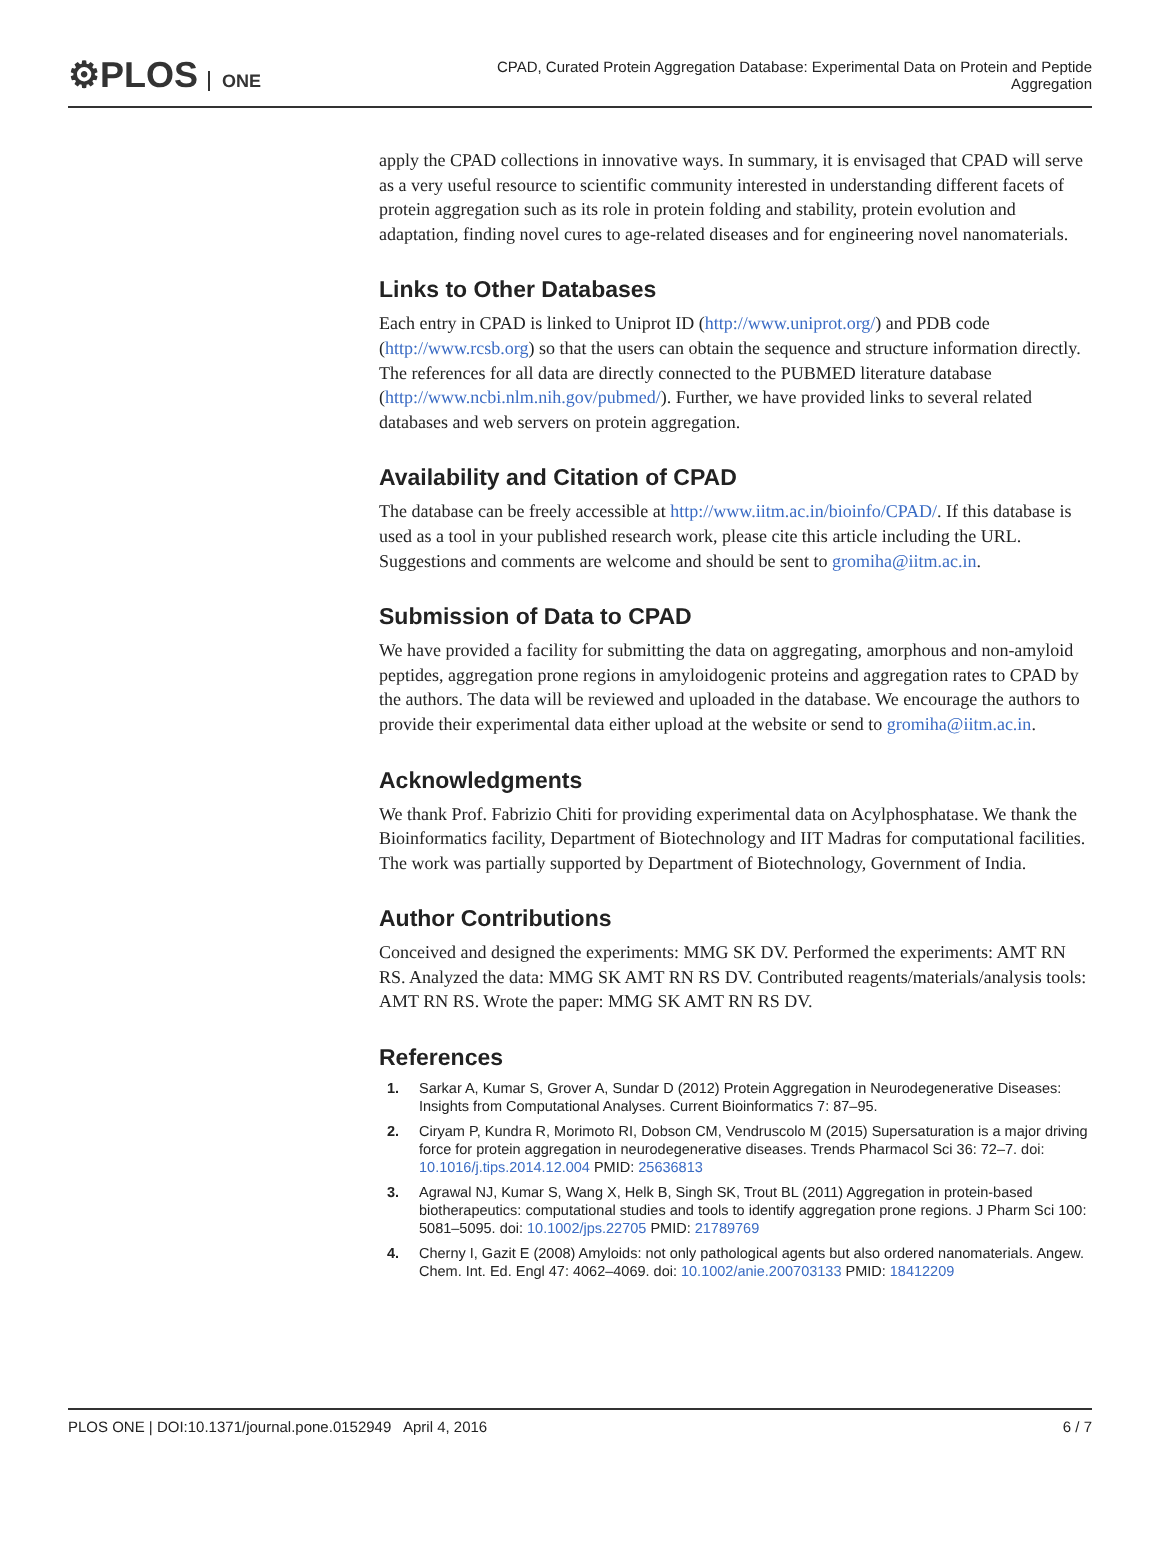⚙PLOS ONE
CPAD, Curated Protein Aggregation Database: Experimental Data on Protein and Peptide Aggregation
apply the CPAD collections in innovative ways. In summary, it is envisaged that CPAD will serve as a very useful resource to scientific community interested in understanding different facets of protein aggregation such as its role in protein folding and stability, protein evolution and adaptation, finding novel cures to age-related diseases and for engineering novel nanomaterials.
Links to Other Databases
Each entry in CPAD is linked to Uniprot ID (http://www.uniprot.org/) and PDB code (http://www.rcsb.org) so that the users can obtain the sequence and structure information directly. The references for all data are directly connected to the PUBMED literature database (http://www.ncbi.nlm.nih.gov/pubmed/). Further, we have provided links to several related databases and web servers on protein aggregation.
Availability and Citation of CPAD
The database can be freely accessible at http://www.iitm.ac.in/bioinfo/CPAD/. If this database is used as a tool in your published research work, please cite this article including the URL. Suggestions and comments are welcome and should be sent to gromiha@iitm.ac.in.
Submission of Data to CPAD
We have provided a facility for submitting the data on aggregating, amorphous and non-amyloid peptides, aggregation prone regions in amyloidogenic proteins and aggregation rates to CPAD by the authors. The data will be reviewed and uploaded in the database. We encourage the authors to provide their experimental data either upload at the website or send to gromiha@iitm.ac.in.
Acknowledgments
We thank Prof. Fabrizio Chiti for providing experimental data on Acylphosphatase. We thank the Bioinformatics facility, Department of Biotechnology and IIT Madras for computational facilities. The work was partially supported by Department of Biotechnology, Government of India.
Author Contributions
Conceived and designed the experiments: MMG SK DV. Performed the experiments: AMT RN RS. Analyzed the data: MMG SK AMT RN RS DV. Contributed reagents/materials/analysis tools: AMT RN RS. Wrote the paper: MMG SK AMT RN RS DV.
References
1. Sarkar A, Kumar S, Grover A, Sundar D (2012) Protein Aggregation in Neurodegenerative Diseases: Insights from Computational Analyses. Current Bioinformatics 7: 87–95.
2. Ciryam P, Kundra R, Morimoto RI, Dobson CM, Vendruscolo M (2015) Supersaturation is a major driving force for protein aggregation in neurodegenerative diseases. Trends Pharmacol Sci 36: 72–7. doi: 10.1016/j.tips.2014.12.004 PMID: 25636813
3. Agrawal NJ, Kumar S, Wang X, Helk B, Singh SK, Trout BL (2011) Aggregation in protein-based biotherapeutics: computational studies and tools to identify aggregation prone regions. J Pharm Sci 100: 5081–5095. doi: 10.1002/jps.22705 PMID: 21789769
4. Cherny I, Gazit E (2008) Amyloids: not only pathological agents but also ordered nanomaterials. Angew. Chem. Int. Ed. Engl 47: 4062–4069. doi: 10.1002/anie.200703133 PMID: 18412209
PLOS ONE | DOI:10.1371/journal.pone.0152949 April 4, 2016 6 / 7